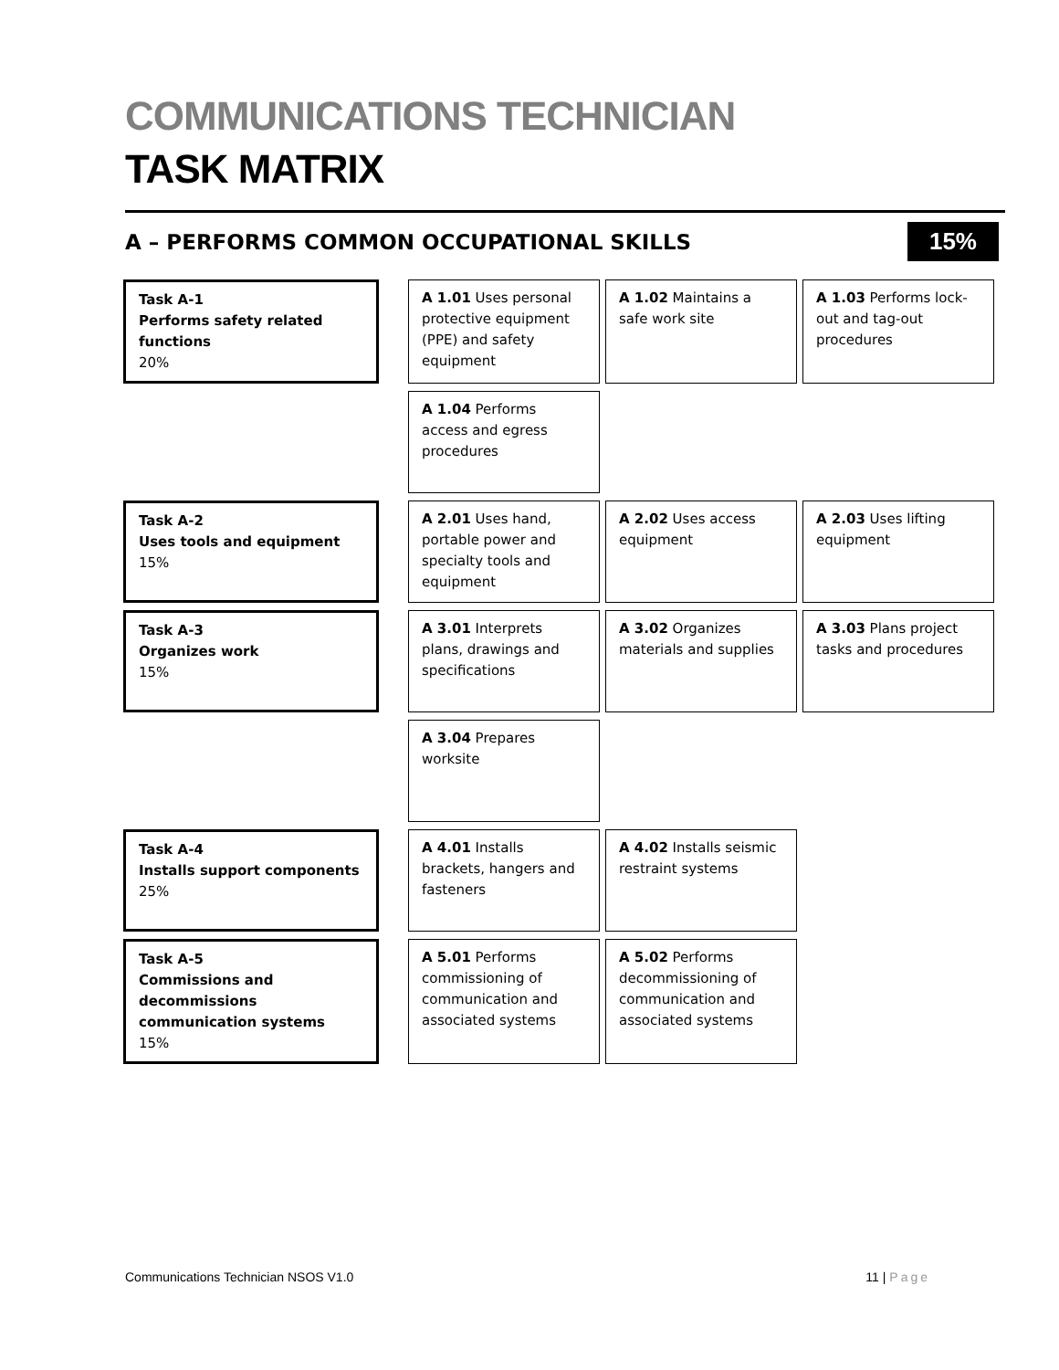COMMUNICATIONS TECHNICIAN
TASK MATRIX
A – PERFORMS COMMON OCCUPATIONAL SKILLS
15%
| Task A-1 Performs safety related functions 20% | | A 1.01 Uses personal protective equipment (PPE) and safety equipment | A 1.02 Maintains a safe work site | A 1.03 Performs lock-out and tag-out procedures |
| | | A 1.04 Performs access and egress procedures | | |
| Task A-2 Uses tools and equipment 15% | | A 2.01 Uses hand, portable power and specialty tools and equipment | A 2.02 Uses access equipment | A 2.03 Uses lifting equipment |
| Task A-3 Organizes work 15% | | A 3.01 Interprets plans, drawings and specifications | A 3.02 Organizes materials and supplies | A 3.03 Plans project tasks and procedures |
| | | A 3.04 Prepares worksite | | |
| Task A-4 Installs support components 25% | | A 4.01 Installs brackets, hangers and fasteners | A 4.02 Installs seismic restraint systems | |
| Task A-5 Commissions and decommissions communication systems 15% | | A 5.01 Performs commissioning of communication and associated systems | A 5.02 Performs decommissioning of communication and associated systems | |
Communications Technician NSOS V1.0 11 | Page